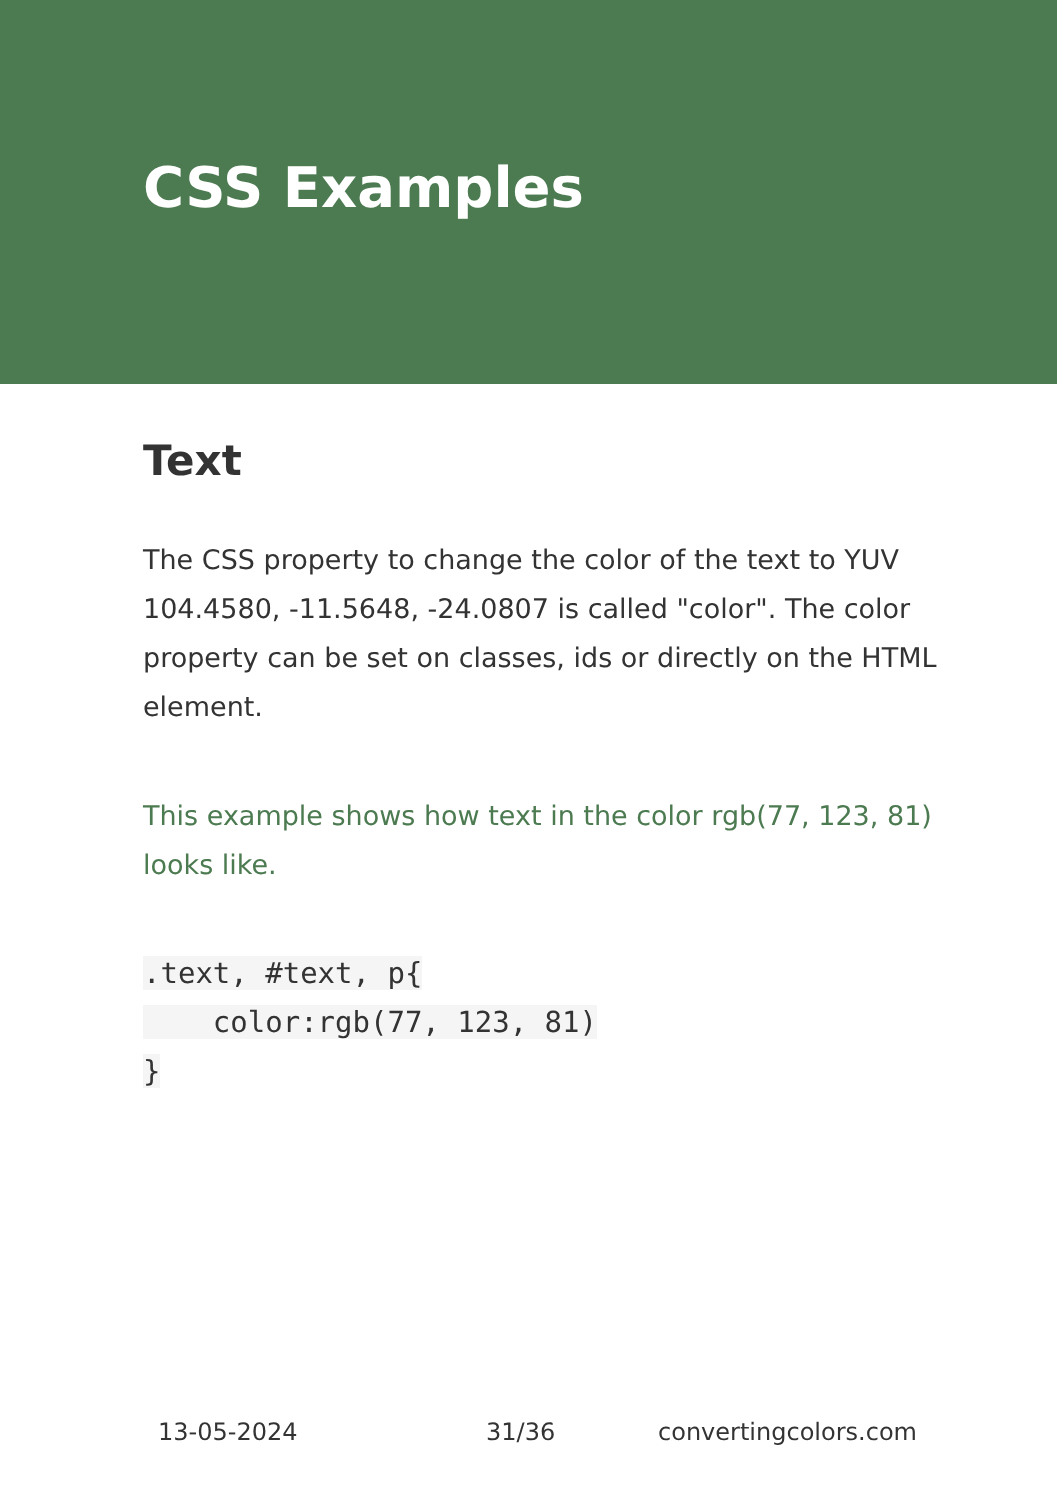CSS Examples
Text
The CSS property to change the color of the text to YUV 104.4580, -11.5648, -24.0807 is called "color". The color property can be set on classes, ids or directly on the HTML element.
This example shows how text in the color rgb(77, 123, 81) looks like.
.text, #text, p{
    color:rgb(77, 123, 81)
}
13-05-2024 31/36 convertingcolors.com